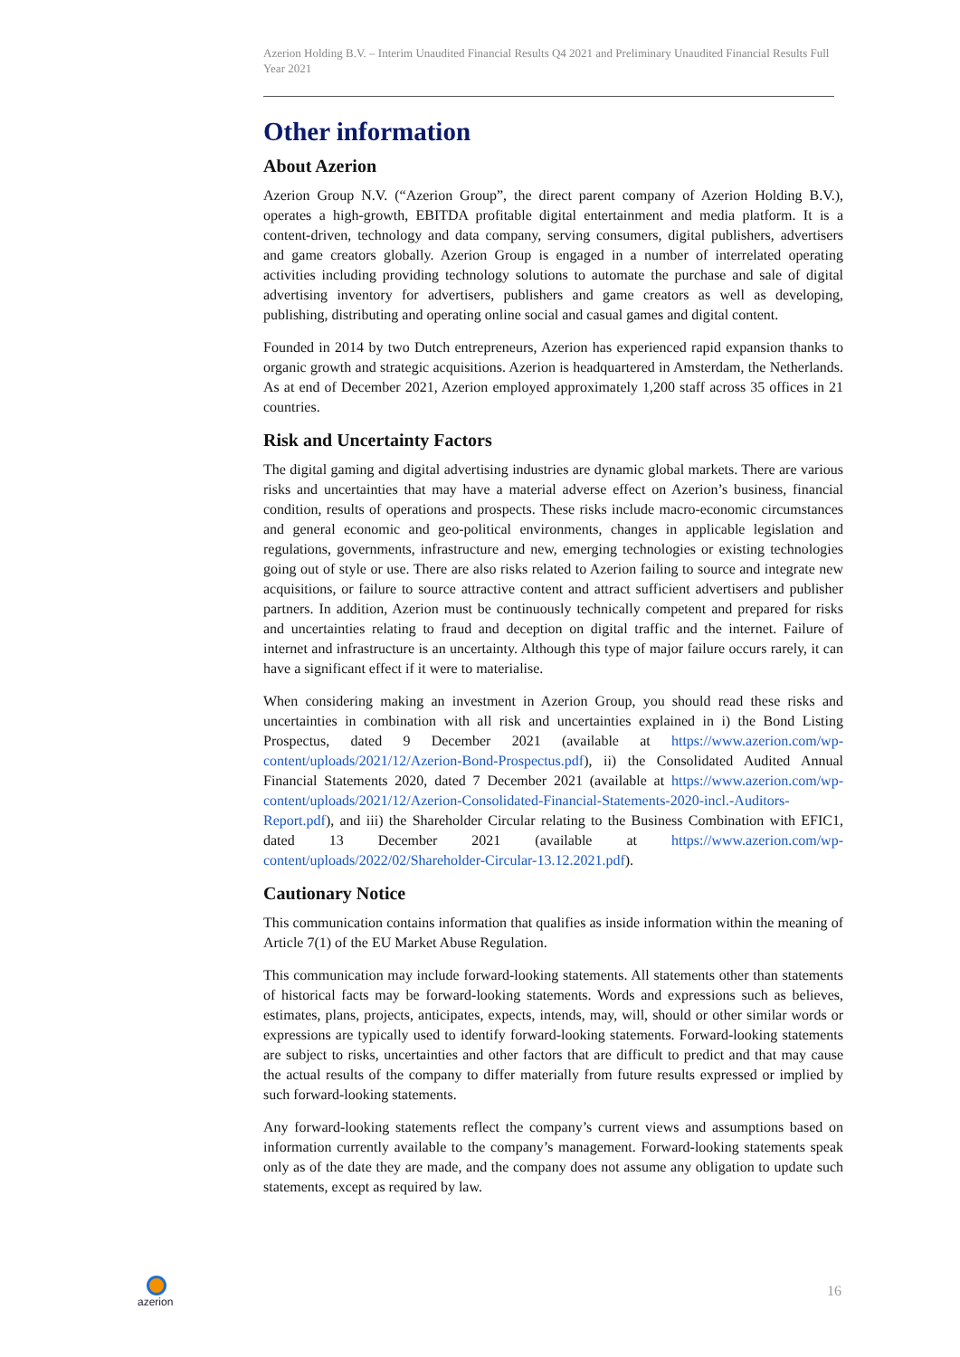Azerion Holding B.V. – Interim Unaudited Financial Results Q4 2021 and Preliminary Unaudited Financial Results Full Year 2021
Other information
About Azerion
Azerion Group N.V. (“Azerion Group”, the direct parent company of Azerion Holding B.V.), operates a high-growth, EBITDA profitable digital entertainment and media platform. It is a content-driven, technology and data company, serving consumers, digital publishers, advertisers and game creators globally. Azerion Group is engaged in a number of interrelated operating activities including providing technology solutions to automate the purchase and sale of digital advertising inventory for advertisers, publishers and game creators as well as developing, publishing, distributing and operating online social and casual games and digital content.
Founded in 2014 by two Dutch entrepreneurs, Azerion has experienced rapid expansion thanks to organic growth and strategic acquisitions. Azerion is headquartered in Amsterdam, the Netherlands. As at end of December 2021, Azerion employed approximately 1,200 staff across 35 offices in 21 countries.
Risk and Uncertainty Factors
The digital gaming and digital advertising industries are dynamic global markets. There are various risks and uncertainties that may have a material adverse effect on Azerion’s business, financial condition, results of operations and prospects. These risks include macro-economic circumstances and general economic and geo-political environments, changes in applicable legislation and regulations, governments, infrastructure and new, emerging technologies or existing technologies going out of style or use. There are also risks related to Azerion failing to source and integrate new acquisitions, or failure to source attractive content and attract sufficient advertisers and publisher partners. In addition, Azerion must be continuously technically competent and prepared for risks and uncertainties relating to fraud and deception on digital traffic and the internet. Failure of internet and infrastructure is an uncertainty. Although this type of major failure occurs rarely, it can have a significant effect if it were to materialise.
When considering making an investment in Azerion Group, you should read these risks and uncertainties in combination with all risk and uncertainties explained in i) the Bond Listing Prospectus, dated 9 December 2021 (available at https://www.azerion.com/wp-content/uploads/2021/12/Azerion-Bond-Prospectus.pdf), ii) the Consolidated Audited Annual Financial Statements 2020, dated 7 December 2021 (available at https://www.azerion.com/wp-content/uploads/2021/12/Azerion-Consolidated-Financial-Statements-2020-incl.-Auditors-Report.pdf), and iii) the Shareholder Circular relating to the Business Combination with EFIC1, dated 13 December 2021 (available at https://www.azerion.com/wp-content/uploads/2022/02/Shareholder-Circular-13.12.2021.pdf).
Cautionary Notice
This communication contains information that qualifies as inside information within the meaning of Article 7(1) of the EU Market Abuse Regulation.
This communication may include forward-looking statements. All statements other than statements of historical facts may be forward-looking statements. Words and expressions such as believes, estimates, plans, projects, anticipates, expects, intends, may, will, should or other similar words or expressions are typically used to identify forward-looking statements. Forward-looking statements are subject to risks, uncertainties and other factors that are difficult to predict and that may cause the actual results of the company to differ materially from future results expressed or implied by such forward-looking statements.
Any forward-looking statements reflect the company’s current views and assumptions based on information currently available to the company’s management. Forward-looking statements speak only as of the date they are made, and the company does not assume any obligation to update such statements, except as required by law.
azerion
16